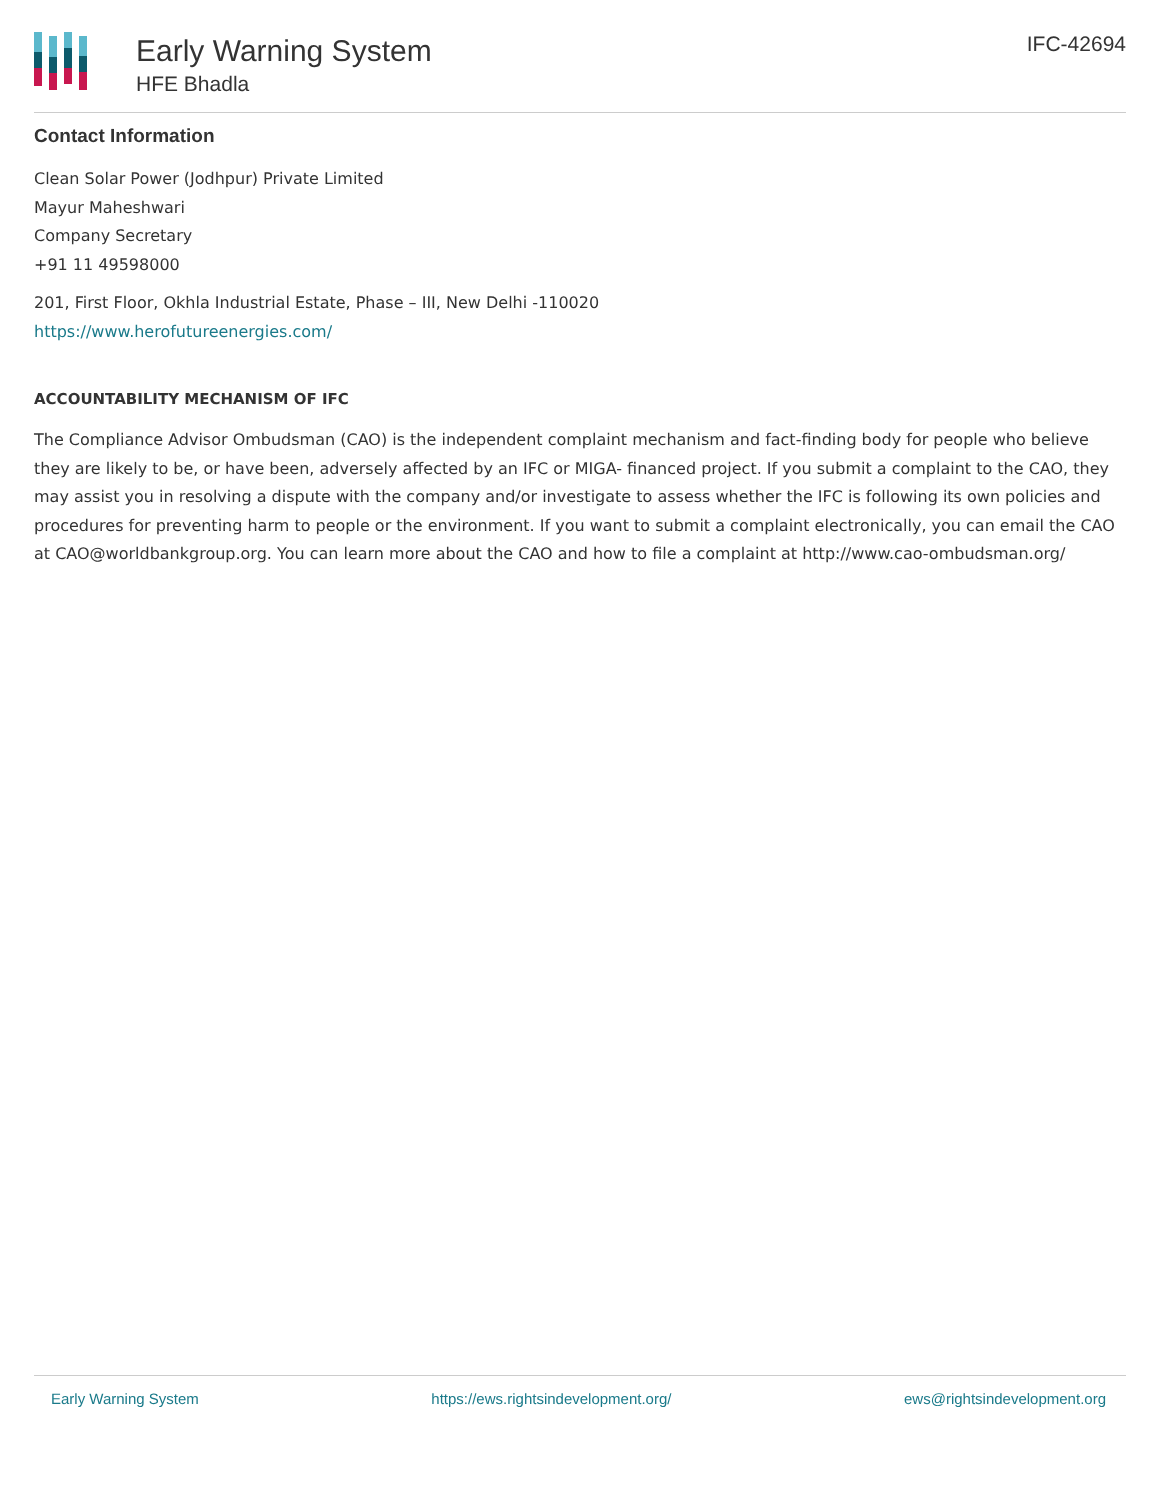Early Warning System
HFE Bhadla
IFC-42694
Contact Information
Clean Solar Power (Jodhpur) Private Limited
Mayur Maheshwari
Company Secretary
+91 11 49598000
201, First Floor, Okhla Industrial Estate, Phase – III, New Delhi -110020
https://www.herofutureenergies.com/
ACCOUNTABILITY MECHANISM OF IFC
The Compliance Advisor Ombudsman (CAO) is the independent complaint mechanism and fact-finding body for people who believe they are likely to be, or have been, adversely affected by an IFC or MIGA- financed project. If you submit a complaint to the CAO, they may assist you in resolving a dispute with the company and/or investigate to assess whether the IFC is following its own policies and procedures for preventing harm to people or the environment. If you want to submit a complaint electronically, you can email the CAO at CAO@worldbankgroup.org. You can learn more about the CAO and how to file a complaint at http://www.cao-ombudsman.org/
Early Warning System https://ews.rightsindevelopment.org/ ews@rightsindevelopment.org